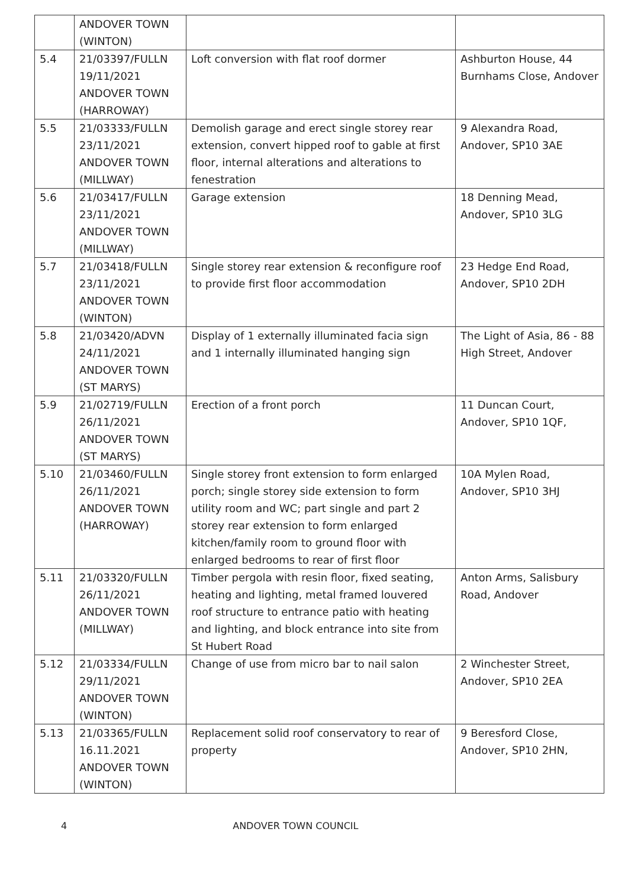| | ANDOVER TOWN (WINTON) | | |
| 5.4 | 21/03397/FULLN 19/11/2021 ANDOVER TOWN (HARROWAY) | Loft conversion with flat roof dormer | Ashburton House, 44 Burnhams Close, Andover |
| 5.5 | 21/03333/FULLN 23/11/2021 ANDOVER TOWN (MILLWAY) | Demolish garage and erect single storey rear extension, convert hipped roof to gable at first floor, internal alterations and alterations to fenestration | 9 Alexandra Road, Andover, SP10 3AE |
| 5.6 | 21/03417/FULLN 23/11/2021 ANDOVER TOWN (MILLWAY) | Garage extension | 18 Denning Mead, Andover, SP10 3LG |
| 5.7 | 21/03418/FULLN 23/11/2021 ANDOVER TOWN (WINTON) | Single storey rear extension & reconfigure roof to provide first floor accommodation | 23 Hedge End Road, Andover, SP10 2DH |
| 5.8 | 21/03420/ADVN 24/11/2021 ANDOVER TOWN (ST MARYS) | Display of 1 externally illuminated facia sign and 1 internally illuminated hanging sign | The Light of Asia, 86 - 88 High Street, Andover |
| 5.9 | 21/02719/FULLN 26/11/2021 ANDOVER TOWN (ST MARYS) | Erection of a front porch | 11 Duncan Court, Andover, SP10 1QF, |
| 5.10 | 21/03460/FULLN 26/11/2021 ANDOVER TOWN (HARROWAY) | Single storey front extension to form enlarged porch; single storey side extension to form utility room and WC; part single and part 2 storey rear extension to form enlarged kitchen/family room to ground floor with enlarged bedrooms to rear of first floor | 10A Mylen Road, Andover, SP10 3HJ |
| 5.11 | 21/03320/FULLN 26/11/2021 ANDOVER TOWN (MILLWAY) | Timber pergola with resin floor, fixed seating, heating and lighting, metal framed louvered roof structure to entrance patio with heating and lighting, and block entrance into site from St Hubert Road | Anton Arms, Salisbury Road, Andover |
| 5.12 | 21/03334/FULLN 29/11/2021 ANDOVER TOWN (WINTON) | Change of use from micro bar to nail salon | 2 Winchester Street, Andover, SP10 2EA |
| 5.13 | 21/03365/FULLN 16.11.2021 ANDOVER TOWN (WINTON) | Replacement solid roof conservatory to rear of property | 9 Beresford Close, Andover, SP10 2HN, |
4 ANDOVER TOWN COUNCIL